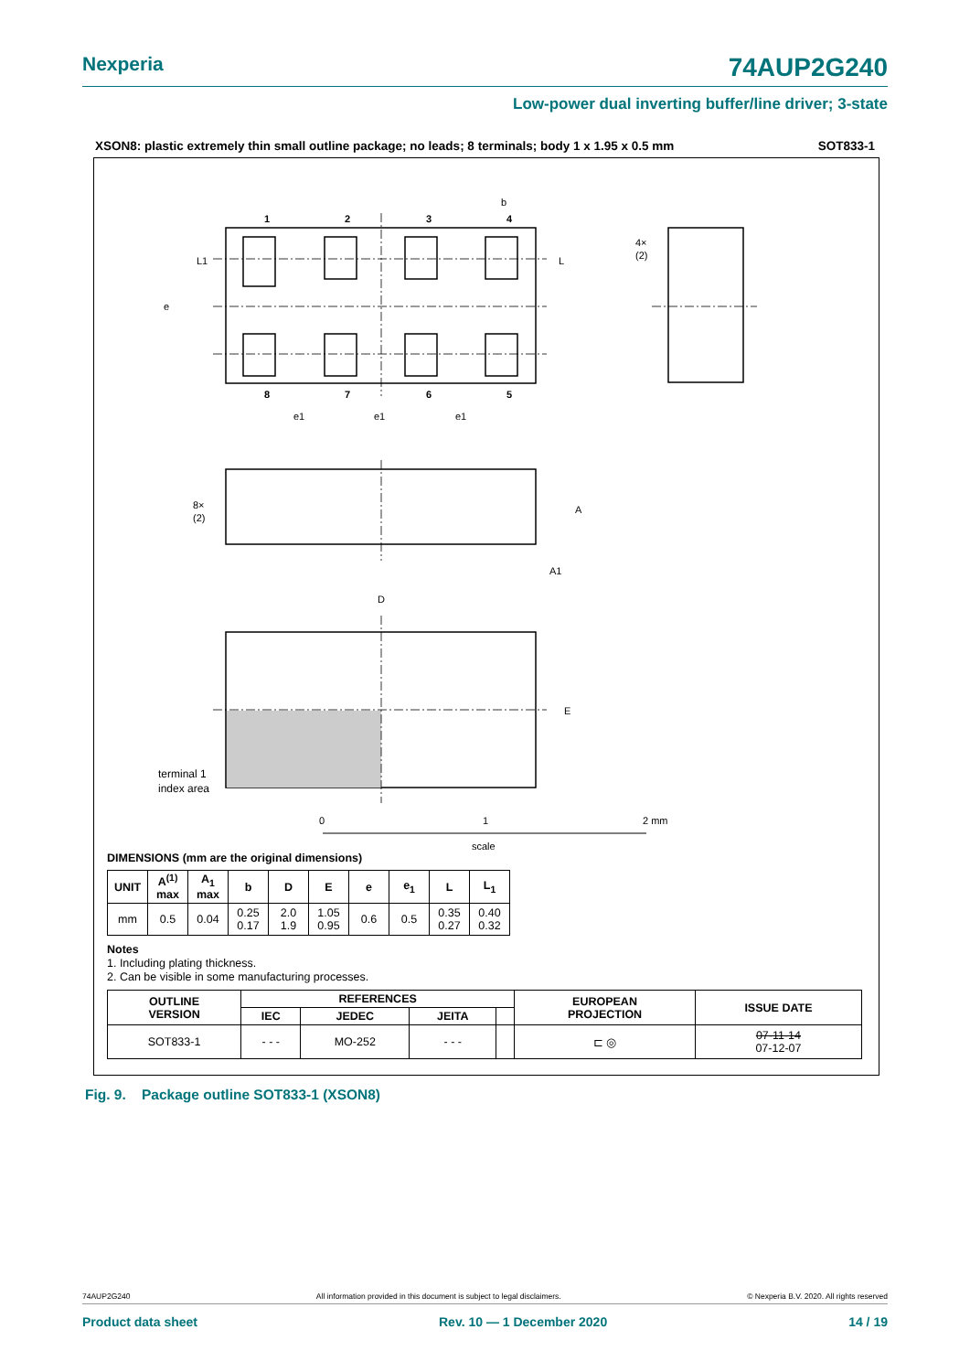Nexperia 74AUP2G240
Low-power dual inverting buffer/line driver; 3-state
XSON8: plastic extremely thin small outline package; no leads; 8 terminals; body 1 x 1.95 x 0.5 mm SOT833-1
1
2
3
4
8
7
6
5
b
L1
L
e
e1
e1
e1
4×
(2)
8×
(2)
A
A1
D
E
terminal 1
index area
0
1
2 mm
scale
DIMENSIONS (mm are the original dimensions)
| UNIT | A<sup>(1)</sup> max | A<sub>1</sub> max | b | D | E | e | e<sub>1</sub> | L | L<sub>1</sub> |
| --- | --- | --- | --- | --- | --- | --- | --- | --- | --- |
| mm | 0.5 | 0.04 | 0.25 0.17 | 2.0 1.9 | 1.05 0.95 | 0.6 | 0.5 | 0.35 0.27 | 0.40 0.32 |
Notes
1. Including plating thickness.
2. Can be visible in some manufacturing processes.
| OUTLINE VERSION | REFERENCES | | | | EUROPEAN PROJECTION | ISSUE DATE |
| --- | --- | --- | --- | --- | --- | --- |
| | IEC | JEDEC | JEITA | | | |
| SOT833-1 | - - - | MO-252 | - - - | | ⊏ ◎ | 07-11-14 07-12-07 |
Fig. 9. Package outline SOT833-1 (XSON8)
74AUP2G240 All information provided in this document is subject to legal disclaimers. © Nexperia B.V. 2020. All rights reserved
Product data sheet Rev. 10 — 1 December 2020 14 / 19